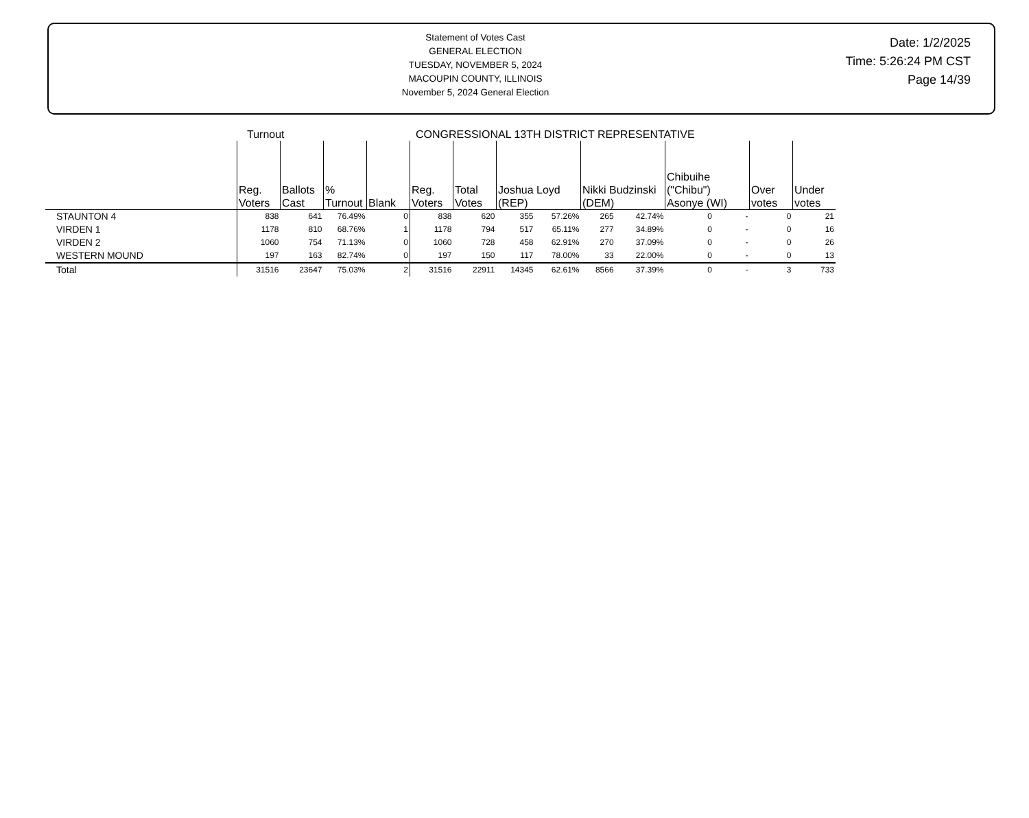Statement of Votes Cast
GENERAL ELECTION
TUESDAY, NOVEMBER 5, 2024
MACOUPIN COUNTY, ILLINOIS
November 5, 2024 General Election
Date: 1/2/2025
Time: 5:26:24 PM CST
Page 14/39
Turnout CONGRESSIONAL 13TH DISTRICT REPRESENTATIVE
| | Reg. Voters | Ballots Cast | % Turnout | Blank | Reg. Voters | Total Votes | Joshua Loyd (REP) | | Nikki Budzinski (DEM) | | Chibuihe ("Chibu") Asonye (WI) | | Over votes | Under votes |
| --- | --- | --- | --- | --- | --- | --- | --- | --- | --- | --- | --- | --- | --- | --- |
| STAUNTON 4 | 838 | 641 | 76.49% | 0 | 838 | 620 | 355 | 57.26% | 265 | 42.74% | 0 | - | 0 | 21 |
| VIRDEN 1 | 1178 | 810 | 68.76% | 1 | 1178 | 794 | 517 | 65.11% | 277 | 34.89% | 0 | - | 0 | 16 |
| VIRDEN 2 | 1060 | 754 | 71.13% | 0 | 1060 | 728 | 458 | 62.91% | 270 | 37.09% | 0 | - | 0 | 26 |
| WESTERN MOUND | 197 | 163 | 82.74% | 0 | 197 | 150 | 117 | 78.00% | 33 | 22.00% | 0 | - | 0 | 13 |
| Total | 31516 | 23647 | 75.03% | 2 | 31516 | 22911 | 14345 | 62.61% | 8566 | 37.39% | 0 | - | 3 | 733 |